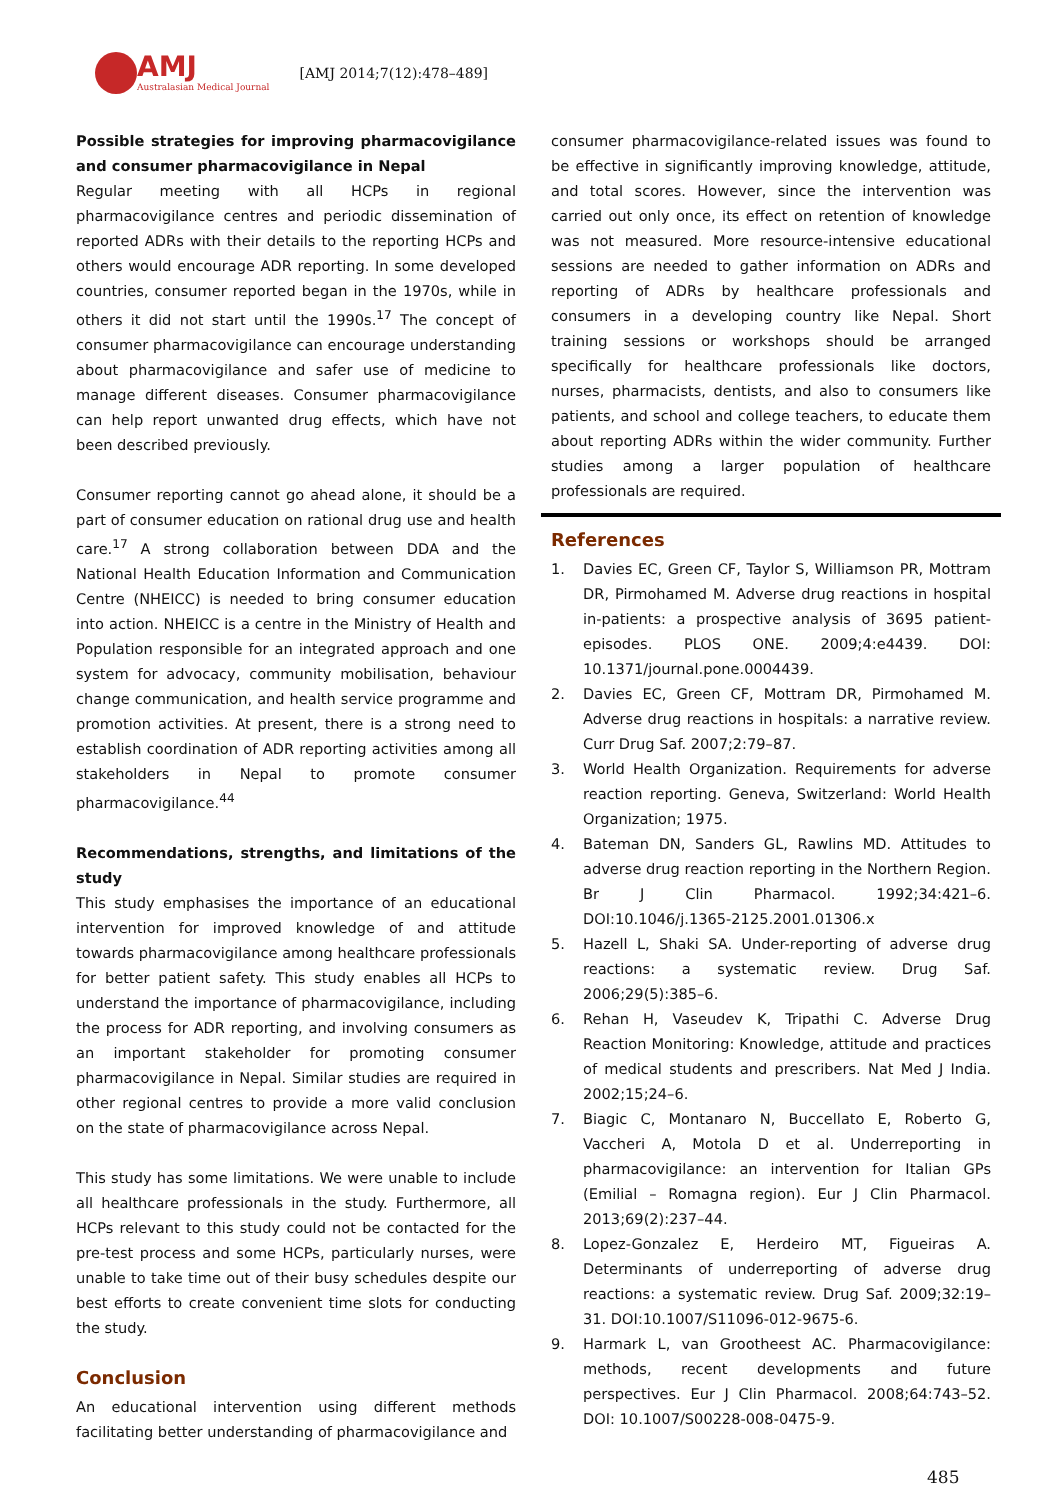AMJ
Australasian Medical Journal
[AMJ 2014;7(12):478–489]
Possible strategies for improving pharmacovigilance and consumer pharmacovigilance in Nepal
Regular meeting with all HCPs in regional pharmacovigilance centres and periodic dissemination of reported ADRs with their details to the reporting HCPs and others would encourage ADR reporting. In some developed countries, consumer reported began in the 1970s, while in others it did not start until the 1990s.<sup>17</sup> The concept of consumer pharmacovigilance can encourage understanding about pharmacovigilance and safer use of medicine to manage different diseases. Consumer pharmacovigilance can help report unwanted drug effects, which have not been described previously.
Consumer reporting cannot go ahead alone, it should be a part of consumer education on rational drug use and health care.<sup>17</sup> A strong collaboration between DDA and the National Health Education Information and Communication Centre (NHEICC) is needed to bring consumer education into action. NHEICC is a centre in the Ministry of Health and Population responsible for an integrated approach and one system for advocacy, community mobilisation, behaviour change communication, and health service programme and promotion activities. At present, there is a strong need to establish coordination of ADR reporting activities among all stakeholders in Nepal to promote consumer pharmacovigilance.<sup>44</sup>
Recommendations, strengths, and limitations of the study
This study emphasises the importance of an educational intervention for improved knowledge of and attitude towards pharmacovigilance among healthcare professionals for better patient safety. This study enables all HCPs to understand the importance of pharmacovigilance, including the process for ADR reporting, and involving consumers as an important stakeholder for promoting consumer pharmacovigilance in Nepal. Similar studies are required in other regional centres to provide a more valid conclusion on the state of pharmacovigilance across Nepal.
This study has some limitations. We were unable to include all healthcare professionals in the study. Furthermore, all HCPs relevant to this study could not be contacted for the pre-test process and some HCPs, particularly nurses, were unable to take time out of their busy schedules despite our best efforts to create convenient time slots for conducting the study.
Conclusion
An educational intervention using different methods facilitating better understanding of pharmacovigilance and
consumer pharmacovigilance-related issues was found to be effective in significantly improving knowledge, attitude, and total scores. However, since the intervention was carried out only once, its effect on retention of knowledge was not measured. More resource-intensive educational sessions are needed to gather information on ADRs and reporting of ADRs by healthcare professionals and consumers in a developing country like Nepal. Short training sessions or workshops should be arranged specifically for healthcare professionals like doctors, nurses, pharmacists, dentists, and also to consumers like patients, and school and college teachers, to educate them about reporting ADRs within the wider community. Further studies among a larger population of healthcare professionals are required.
References
1. Davies EC, Green CF, Taylor S, Williamson PR, Mottram DR, Pirmohamed M. Adverse drug reactions in hospital in-patients: a prospective analysis of 3695 patient-episodes. PLOS ONE. 2009;4:e4439. DOI: 10.1371/journal.pone.0004439.
2. Davies EC, Green CF, Mottram DR, Pirmohamed M. Adverse drug reactions in hospitals: a narrative review. Curr Drug Saf. 2007;2:79–87.
3. World Health Organization. Requirements for adverse reaction reporting. Geneva, Switzerland: World Health Organization; 1975.
4. Bateman DN, Sanders GL, Rawlins MD. Attitudes to adverse drug reaction reporting in the Northern Region. Br J Clin Pharmacol. 1992;34:421–6. DOI:10.1046/j.1365-2125.2001.01306.x
5. Hazell L, Shaki SA. Under-reporting of adverse drug reactions: a systematic review. Drug Saf. 2006;29(5):385–6.
6. Rehan H, Vaseudev K, Tripathi C. Adverse Drug Reaction Monitoring: Knowledge, attitude and practices of medical students and prescribers. Nat Med J India. 2002;15;24–6.
7. Biagic C, Montanaro N, Buccellato E, Roberto G, Vaccheri A, Motola D et al. Underreporting in pharmacovigilance: an intervention for Italian GPs (Emilial – Romagna region). Eur J Clin Pharmacol. 2013;69(2):237–44.
8. Lopez-Gonzalez E, Herdeiro MT, Figueiras A. Determinants of underreporting of adverse drug reactions: a systematic review. Drug Saf. 2009;32:19–31. DOI:10.1007/S11096-012-9675-6.
9. Harmark L, van Grootheest AC. Pharmacovigilance: methods, recent developments and future perspectives. Eur J Clin Pharmacol. 2008;64:743–52. DOI: 10.1007/S00228-008-0475-9.
485